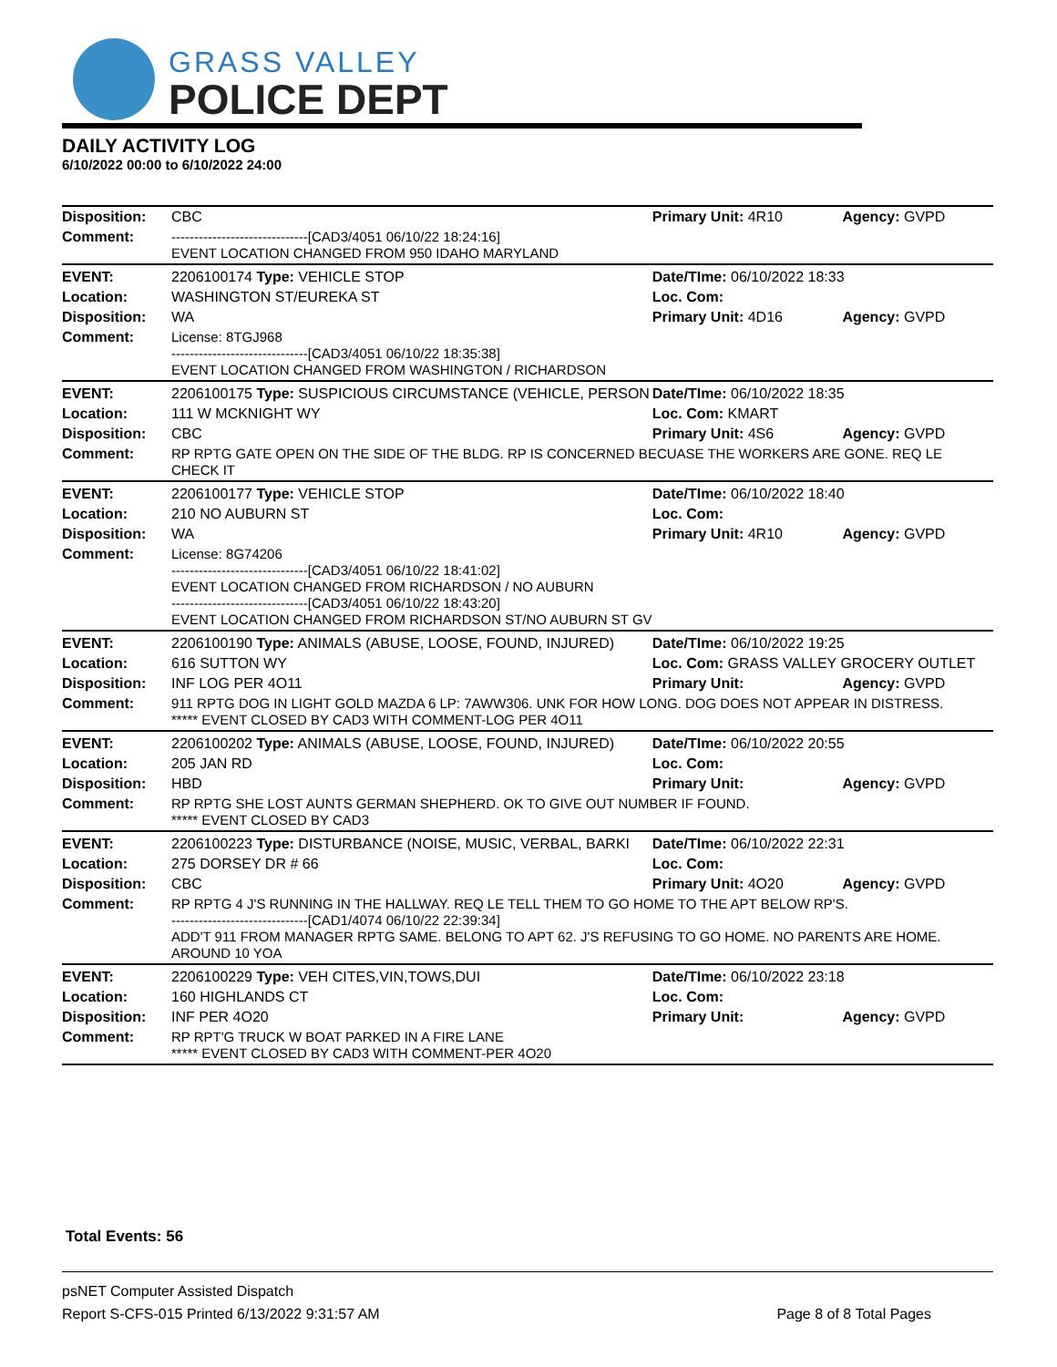GRASS VALLEY
POLICE DEPT
DAILY ACTIVITY LOG
6/10/2022 00:00 to 6/10/2022 24:00
| Disposition: | CBC | | Primary Unit: 4R10 | Agency: GVPD |
| Comment: | ------------------------------[CAD3/4051 06/10/22 18:24:16] EVENT LOCATION CHANGED FROM 950 IDAHO MARYLAND | | | |
| EVENT: | 2206100174 Type: VEHICLE STOP | | Date/TIme: 06/10/2022 18:33 | |
| Location: | WASHINGTON ST/EUREKA ST | | Loc. Com: | |
| Disposition: | WA | | Primary Unit: 4D16 | Agency: GVPD |
| Comment: | License: 8TGJ968 ------------------------------[CAD3/4051 06/10/22 18:35:38] EVENT LOCATION CHANGED FROM WASHINGTON / RICHARDSON | | | |
| EVENT: | 2206100175 Type: SUSPICIOUS CIRCUMSTANCE (VEHICLE, PERSON | | Date/TIme: 06/10/2022 18:35 | |
| Location: | 111 W MCKNIGHT WY | | Loc. Com: KMART | |
| Disposition: | CBC | | Primary Unit: 4S6 | Agency: GVPD |
| Comment: | RP RPTG GATE OPEN ON THE SIDE OF THE BLDG. RP IS CONCERNED BECUASE THE WORKERS ARE GONE. REQ LE CHECK IT | | | |
| EVENT: | 2206100177 Type: VEHICLE STOP | | Date/TIme: 06/10/2022 18:40 | |
| Location: | 210 NO AUBURN ST | | Loc. Com: | |
| Disposition: | WA | | Primary Unit: 4R10 | Agency: GVPD |
| Comment: | License: 8G74206 ------------------------------[CAD3/4051 06/10/22 18:41:02] EVENT LOCATION CHANGED FROM RICHARDSON / NO AUBURN ------------------------------[CAD3/4051 06/10/22 18:43:20] EVENT LOCATION CHANGED FROM RICHARDSON ST/NO AUBURN ST GV | | | |
| EVENT: | 2206100190 Type: ANIMALS (ABUSE, LOOSE, FOUND, INJURED) | | Date/TIme: 06/10/2022 19:25 | |
| Location: | 616 SUTTON WY | | Loc. Com: GRASS VALLEY GROCERY OUTLET | |
| Disposition: | INF LOG PER 4O11 | | Primary Unit: | Agency: GVPD |
| Comment: | 911 RPTG DOG IN LIGHT GOLD MAZDA 6 LP: 7AWW306. UNK FOR HOW LONG. DOG DOES NOT APPEAR IN DISTRESS. ***** EVENT CLOSED BY CAD3 WITH COMMENT-LOG PER 4O11 | | | |
| EVENT: | 2206100202 Type: ANIMALS (ABUSE, LOOSE, FOUND, INJURED) | | Date/TIme: 06/10/2022 20:55 | |
| Location: | 205 JAN RD | | Loc. Com: | |
| Disposition: | HBD | | Primary Unit: | Agency: GVPD |
| Comment: | RP RPTG SHE LOST AUNTS GERMAN SHEPHERD. OK TO GIVE OUT NUMBER IF FOUND. ***** EVENT CLOSED BY CAD3 | | | |
| EVENT: | 2206100223 Type: DISTURBANCE (NOISE, MUSIC, VERBAL, BARKI | | Date/TIme: 06/10/2022 22:31 | |
| Location: | 275 DORSEY DR # 66 | | Loc. Com: | |
| Disposition: | CBC | | Primary Unit: 4O20 | Agency: GVPD |
| Comment: | RP RPTG 4 J'S RUNNING IN THE HALLWAY. REQ LE TELL THEM TO GO HOME TO THE APT BELOW RP'S. ------------------------------[CAD1/4074 06/10/22 22:39:34] ADD'T 911 FROM MANAGER RPTG SAME. BELONG TO APT 62. J'S REFUSING TO GO HOME. NO PARENTS ARE HOME. AROUND 10 YOA | | | |
| EVENT: | 2206100229 Type: VEH CITES,VIN,TOWS,DUI | | Date/TIme: 06/10/2022 23:18 | |
| Location: | 160 HIGHLANDS CT | | Loc. Com: | |
| Disposition: | INF PER 4O20 | | Primary Unit: | Agency: GVPD |
| Comment: | RP RPT'G TRUCK W BOAT PARKED IN A FIRE LANE ***** EVENT CLOSED BY CAD3 WITH COMMENT-PER 4O20 | | | |
Total Events: 56
psNET Computer Assisted Dispatch
Report S-CFS-015 Printed 6/13/2022 9:31:57 AM Page 8 of 8 Total Pages